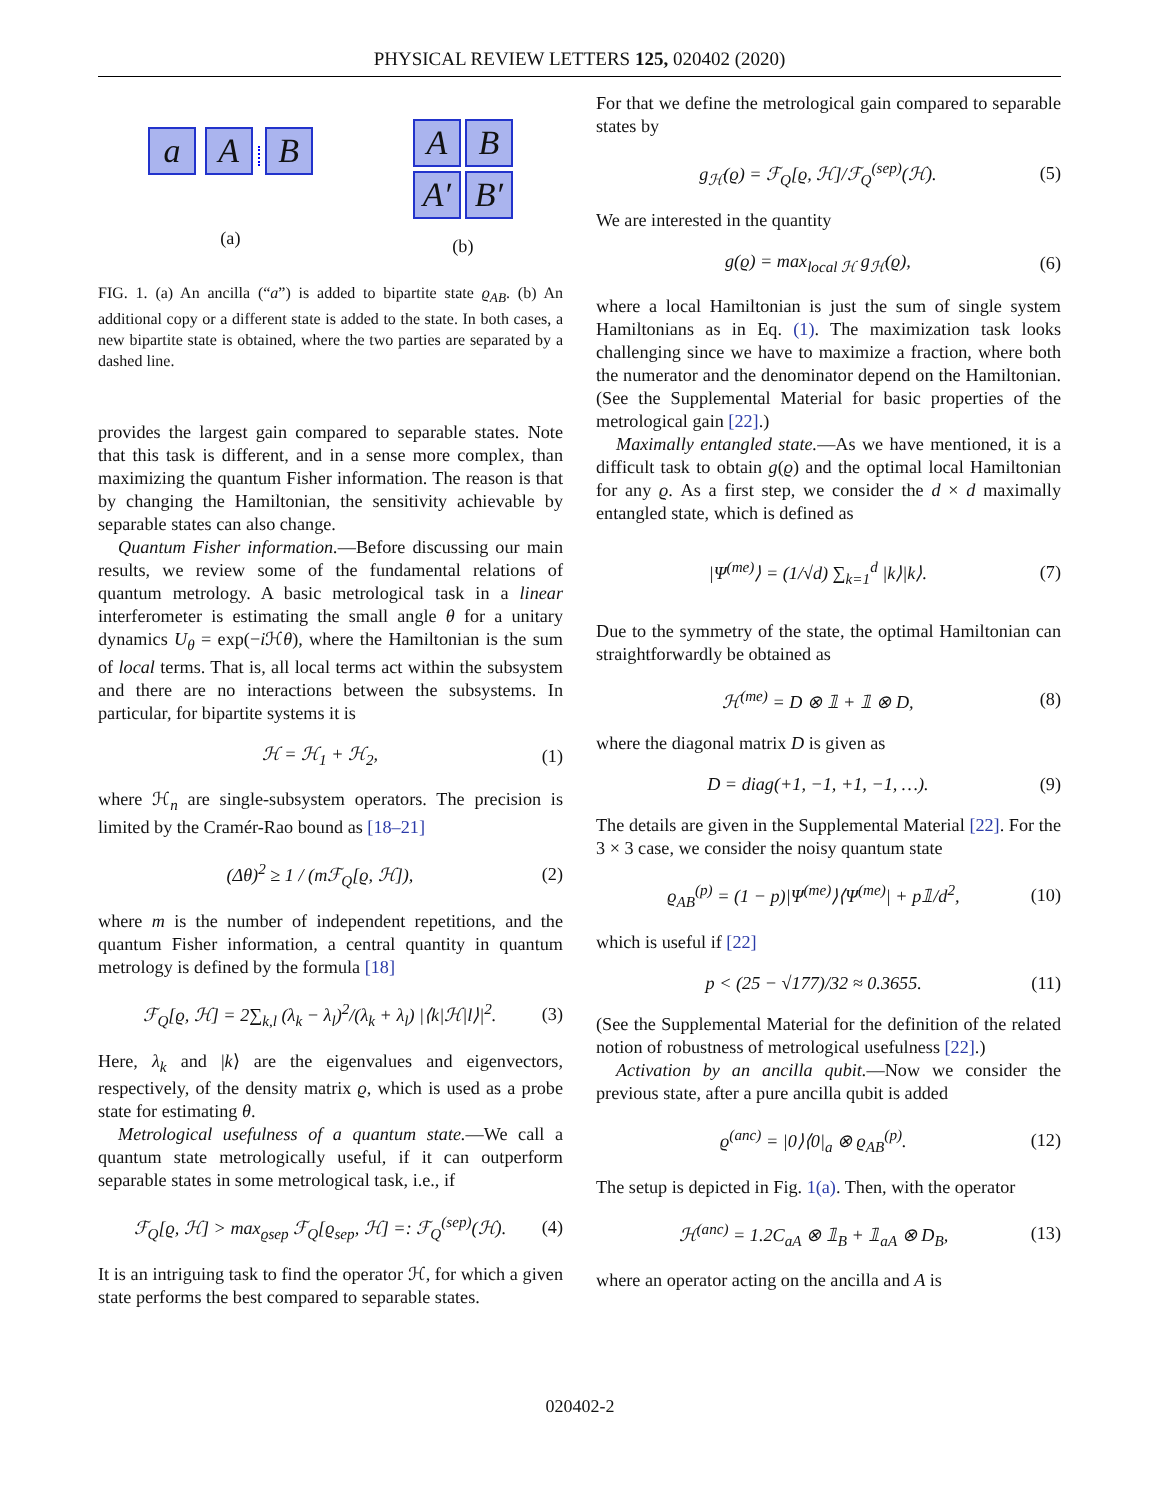PHYSICAL REVIEW LETTERS 125, 020402 (2020)
a A B
(a)
A B
A′ B′
(b)
FIG. 1. (a) An ancilla (“a”) is added to bipartite state ϱ<sub>AB</sub>. (b) An additional copy or a different state is added to the state. In both cases, a new bipartite state is obtained, where the two parties are separated by a dashed line.
provides the largest gain compared to separable states. Note that this task is different, and in a sense more complex, than maximizing the quantum Fisher information. The reason is that by changing the Hamiltonian, the sensitivity achievable by separable states can also change.
Quantum Fisher information.—Before discussing our main results, we review some of the fundamental relations of quantum metrology. A basic metrological task in a linear interferometer is estimating the small angle θ for a unitary dynamics U<sub>θ</sub> = exp(−i ℋθ), where the Hamiltonian is the sum of local terms. That is, all local terms act within the subsystem and there are no interactions between the subsystems. In particular, for bipartite systems it is
ℋ = ℋ<sub>1</sub> + ℋ<sub>2</sub>, (1)
where ℋ<sub>n</sub> are single-subsystem operators. The precision is limited by the Cramér-Rao bound as [18–21]
(Δθ)<sup>2</sup> ≥ 1 / (mℱ<sub>Q</sub>[ϱ, ℋ]), (2)
where m is the number of independent repetitions, and the quantum Fisher information, a central quantity in quantum metrology is defined by the formula [18]
ℱ<sub>Q</sub>[ϱ, ℋ] = 2∑<sub>k,l</sub> (λ<sub>k</sub> − λ<sub>l</sub>)<sup>2</sup>/(λ<sub>k</sub> + λ<sub>l</sub>) |⟨k|ℋ|l⟩|<sup>2</sup>. (3)
Here, λ<sub>k</sub> and |k⟩ are the eigenvalues and eigenvectors, respectively, of the density matrix ϱ, which is used as a probe state for estimating θ.
Metrological usefulness of a quantum state.—We call a quantum state metrologically useful, if it can outperform separable states in some metrological task, i.e., if
ℱ<sub>Q</sub>[ϱ, ℋ] > max<sub>ϱsep</sub> ℱ<sub>Q</sub>[ϱ<sub>sep</sub>, ℋ] =: ℱ<sub>Q</sub><sup>(sep)</sup>(ℋ). (4)
It is an intriguing task to find the operator ℋ, for which a given state performs the best compared to separable states.
For that we define the metrological gain compared to separable states by
g<sub>ℋ</sub>(ϱ) = ℱ<sub>Q</sub>[ϱ, ℋ]/ℱ<sub>Q</sub><sup>(sep)</sup>(ℋ). (5)
We are interested in the quantity
g(ϱ) = max<sub>local ℋ</sub> g<sub>ℋ</sub>(ϱ), (6)
where a local Hamiltonian is just the sum of single system Hamiltonians as in Eq. (1). The maximization task looks challenging since we have to maximize a fraction, where both the numerator and the denominator depend on the Hamiltonian. (See the Supplemental Material for basic properties of the metrological gain [22].)
Maximally entangled state.—As we have mentioned, it is a difficult task to obtain g(ϱ) and the optimal local Hamiltonian for any ϱ. As a first step, we consider the d × d maximally entangled state, which is defined as
|Ψ<sup>(me)</sup>⟩ = (1/√d) ∑<sub>k=1</sub><sup>d</sup> |k⟩|k⟩. (7)
Due to the symmetry of the state, the optimal Hamiltonian can straightforwardly be obtained as
ℋ<sup>(me)</sup> = D ⊗ 𝟙 + 𝟙 ⊗ D, (8)
where the diagonal matrix D is given as
D = diag(+1, −1, +1, −1, …). (9)
The details are given in the Supplemental Material [22]. For the 3 × 3 case, we consider the noisy quantum state
ϱ<sub>AB</sub><sup>(p)</sup> = (1 − p)|Ψ<sup>(me)</sup>⟩⟨Ψ<sup>(me)</sup>| + p𝟙/d<sup>2</sup>, (10)
which is useful if [22]
p < (25 − √177)/32 ≈ 0.3655. (11)
(See the Supplemental Material for the definition of the related notion of robustness of metrological usefulness [22].)
Activation by an ancilla qubit.—Now we consider the previous state, after a pure ancilla qubit is added
ϱ<sup>(anc)</sup> = |0⟩⟨0|<sub>a</sub> ⊗ ϱ<sub>AB</sub><sup>(p)</sup>. (12)
The setup is depicted in Fig. 1(a). Then, with the operator
ℋ<sup>(anc)</sup> = 1.2C<sub>aA</sub> ⊗ 𝟙<sub>B</sub> + 𝟙<sub>aA</sub> ⊗ D<sub>B</sub>, (13)
where an operator acting on the ancilla and A is
020402-2